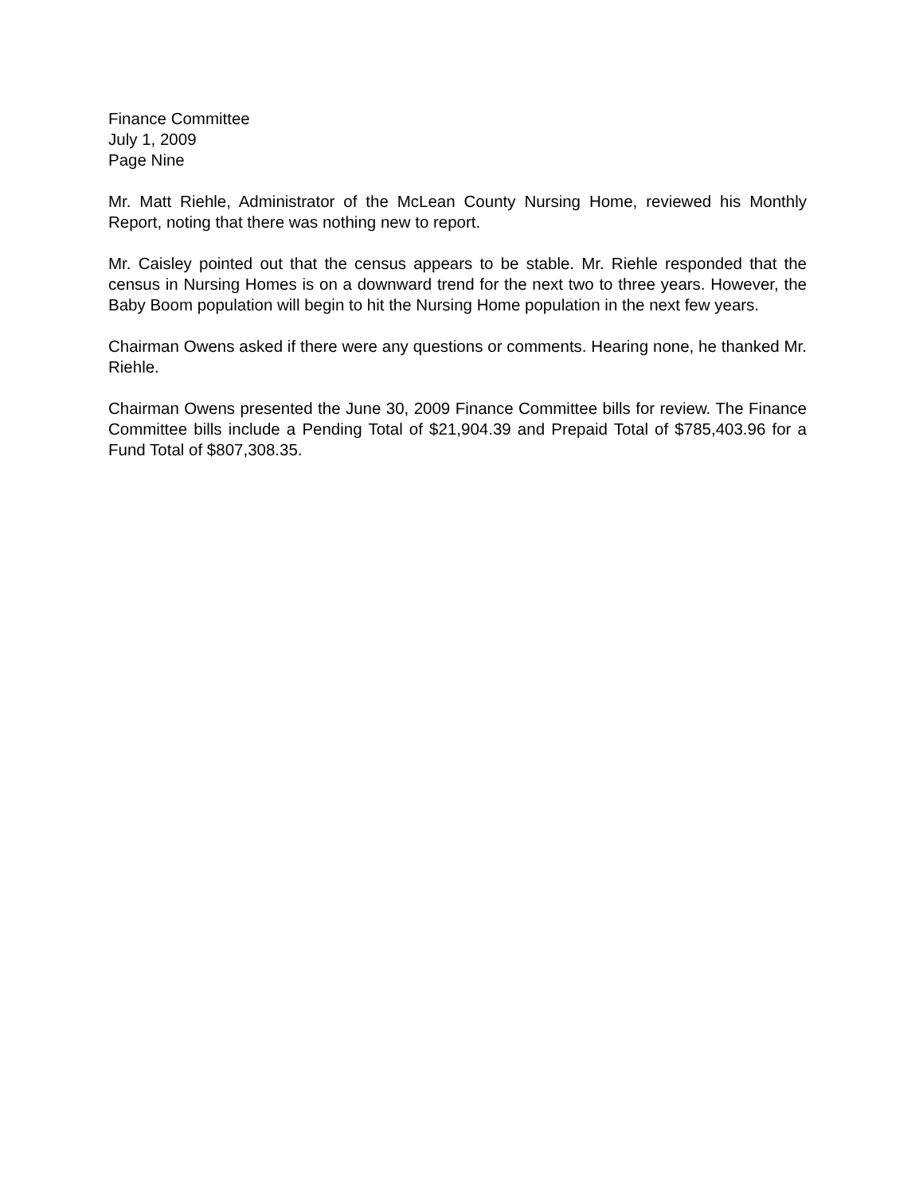Finance Committee
July 1, 2009
Page Nine
Mr. Matt Riehle, Administrator of the McLean County Nursing Home, reviewed his Monthly Report, noting that there was nothing new to report.
Mr. Caisley pointed out that the census appears to be stable. Mr. Riehle responded that the census in Nursing Homes is on a downward trend for the next two to three years. However, the Baby Boom population will begin to hit the Nursing Home population in the next few years.
Chairman Owens asked if there were any questions or comments. Hearing none, he thanked Mr. Riehle.
Chairman Owens presented the June 30, 2009 Finance Committee bills for review. The Finance Committee bills include a Pending Total of $21,904.39 and Prepaid Total of $785,403.96 for a Fund Total of $807,308.35.